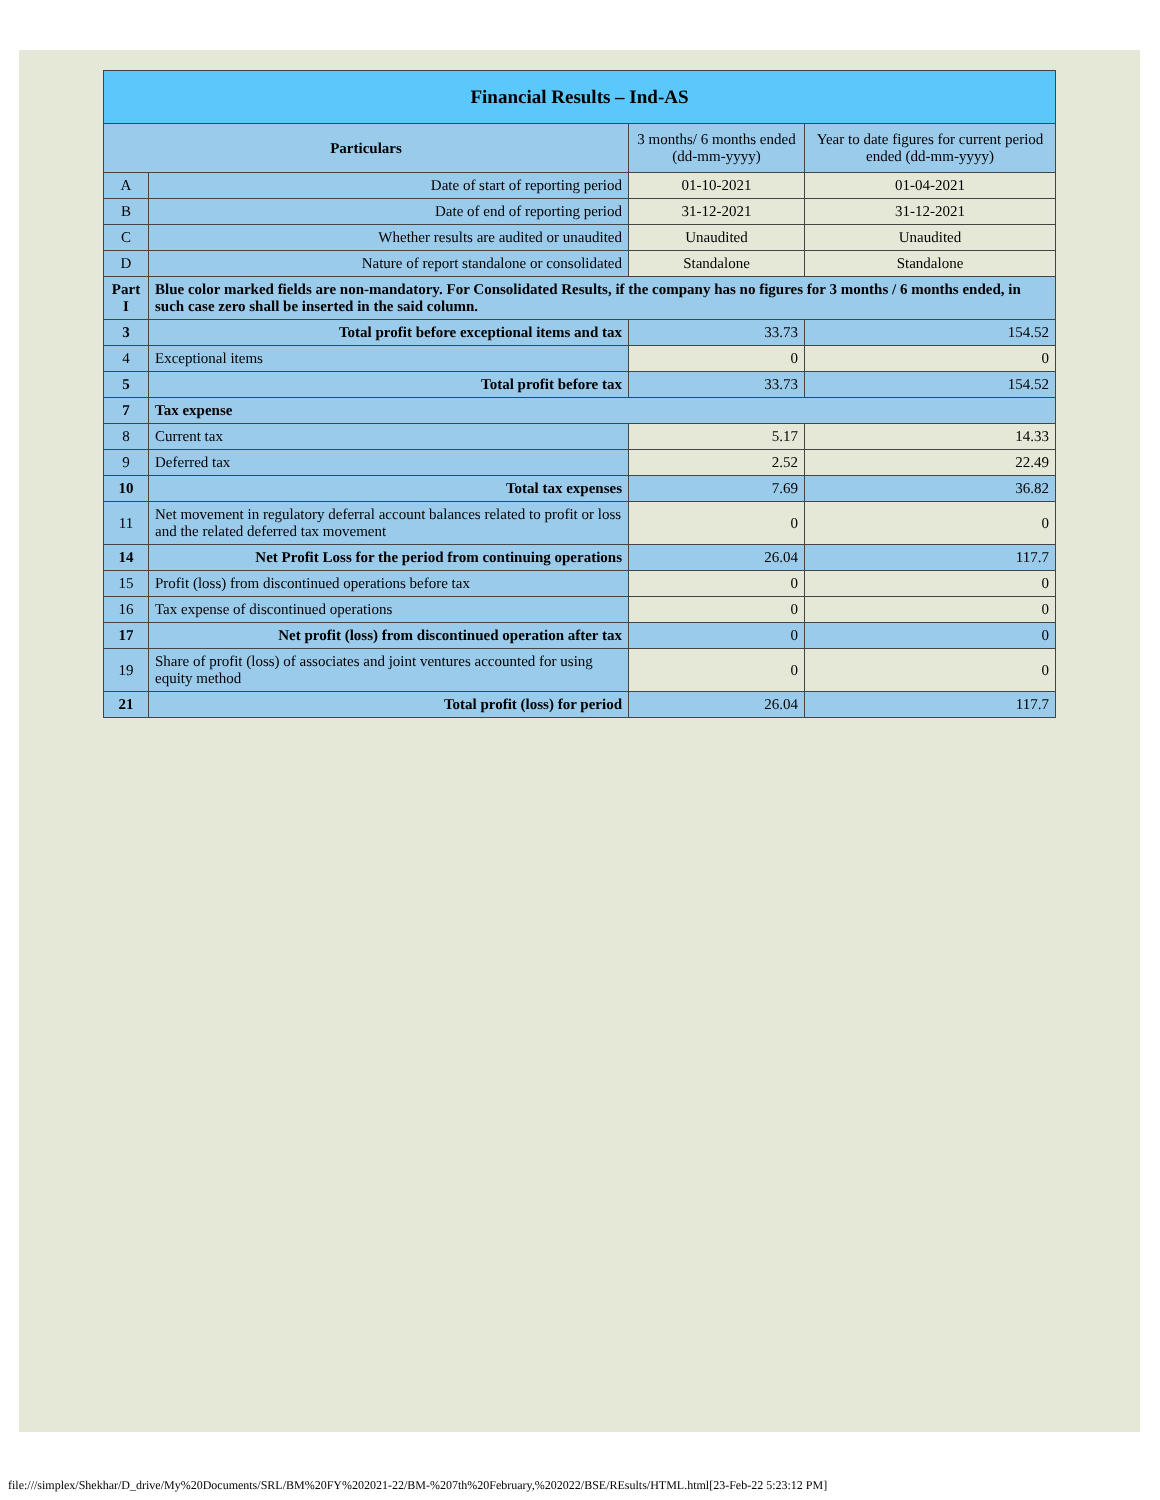| Financial Results – Ind-AS | | | |
| Particulars | | 3 months/ 6 months ended (dd-mm-yyyy) | Year to date figures for current period ended (dd-mm-yyyy) |
| A | Date of start of reporting period | 01-10-2021 | 01-04-2021 |
| B | Date of end of reporting period | 31-12-2021 | 31-12-2021 |
| C | Whether results are audited or unaudited | Unaudited | Unaudited |
| D | Nature of report standalone or consolidated | Standalone | Standalone |
| Part I | Blue color marked fields are non-mandatory. For Consolidated Results, if the company has no figures for 3 months / 6 months ended, in such case zero shall be inserted in the said column. | | |
| 3 | Total profit before exceptional items and tax | 33.73 | 154.52 |
| 4 | Exceptional items | 0 | 0 |
| 5 | Total profit before tax | 33.73 | 154.52 |
| 7 | Tax expense | | |
| 8 | Current tax | 5.17 | 14.33 |
| 9 | Deferred tax | 2.52 | 22.49 |
| 10 | Total tax expenses | 7.69 | 36.82 |
| 11 | Net movement in regulatory deferral account balances related to profit or loss and the related deferred tax movement | 0 | 0 |
| 14 | Net Profit Loss for the period from continuing operations | 26.04 | 117.7 |
| 15 | Profit (loss) from discontinued operations before tax | 0 | 0 |
| 16 | Tax expense of discontinued operations | 0 | 0 |
| 17 | Net profit (loss) from discontinued operation after tax | 0 | 0 |
| 19 | Share of profit (loss) of associates and joint ventures accounted for using equity method | 0 | 0 |
| 21 | Total profit (loss) for period | 26.04 | 117.7 |
file:///simplex/Shekhar/D_drive/My%20Documents/SRL/BM%20FY%202021-22/BM-%207th%20February,%202022/BSE/REsults/HTML.html[23-Feb-22 5:23:12 PM]